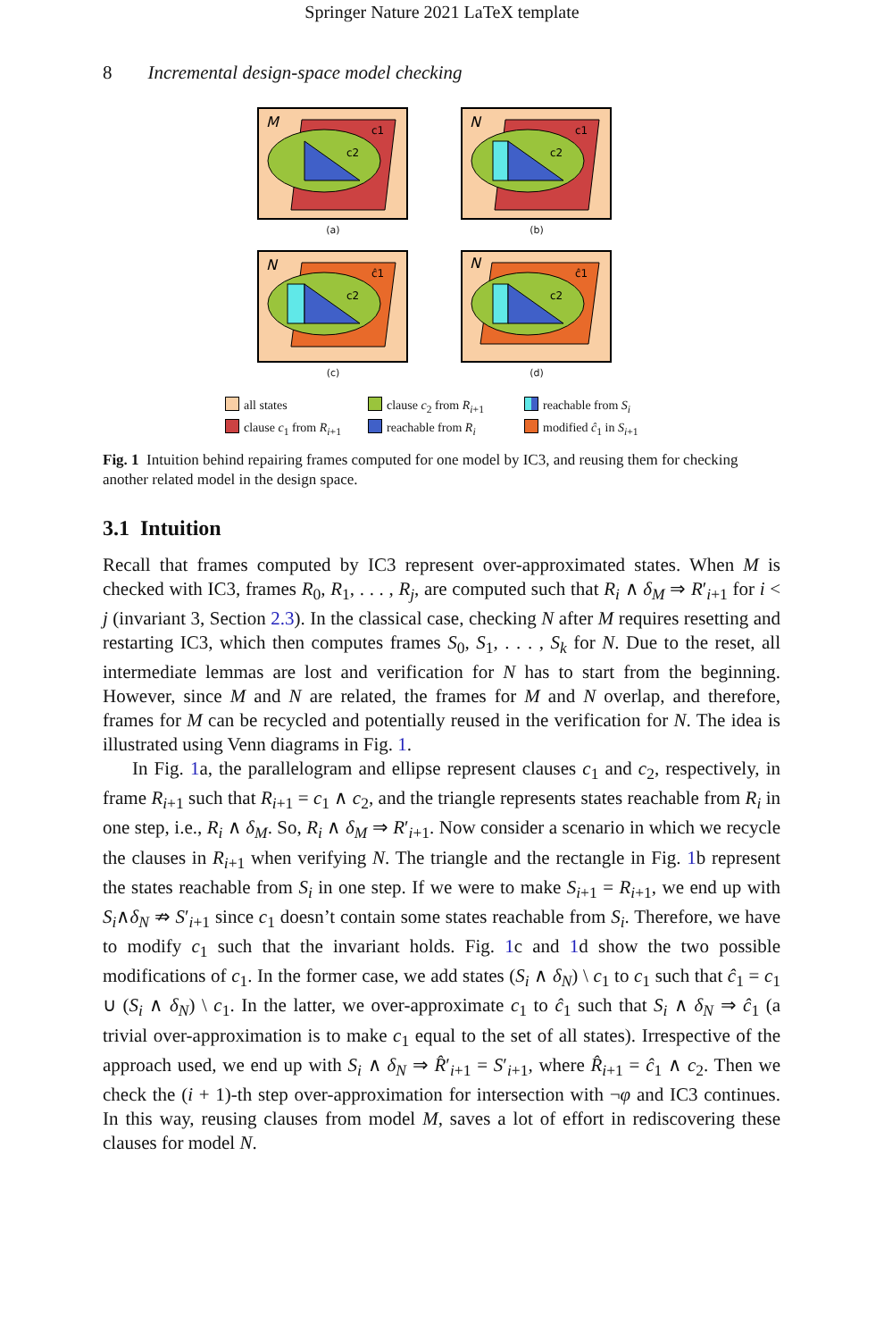Springer Nature 2021 LaTeX template
8 Incremental design-space model checking
M
c1
c2
(a)
N
c1
c2
(b)
N
ĉ1
c2
(c)
N
ĉ1
c2
(d)
all states clause c<sub>2</sub> from R<sub>i+1</sub> reachable from S<sub>i</sub> clause c<sub>1</sub> from R<sub>i+1</sub> reachable from R<sub>i</sub> modified ĉ<sub>1</sub> in S<sub>i+1</sub>
Fig. 1 Intuition behind repairing frames computed for one model by IC3, and reusing them for checking another related model in the design space.
3.1 Intuition
Recall that frames computed by IC3 represent over-approximated states. When M is checked with IC3, frames R<sub>0</sub>, R<sub>1</sub>, . . . , R<sub>j</sub>, are computed such that R<sub>i</sub> ∧ δ<sub>M</sub> ⇒ R′<sub>i+1</sub> for i < j (invariant 3, Section 2.3). In the classical case, checking N after M requires resetting and restarting IC3, which then computes frames S<sub>0</sub>, S<sub>1</sub>, . . . , S<sub>k</sub> for N. Due to the reset, all intermediate lemmas are lost and verification for N has to start from the beginning. However, since M and N are related, the frames for M and N overlap, and therefore, frames for M can be recycled and potentially reused in the verification for N. The idea is illustrated using Venn diagrams in Fig. 1.
In Fig. 1a, the parallelogram and ellipse represent clauses c<sub>1</sub> and c<sub>2</sub>, respectively, in frame R<sub>i+1</sub> such that R<sub>i+1</sub> = c<sub>1</sub> ∧ c<sub>2</sub>, and the triangle represents states reachable from R<sub>i</sub> in one step, i.e., R<sub>i</sub> ∧ δ<sub>M</sub>. So, R<sub>i</sub> ∧ δ<sub>M</sub> ⇒ R′<sub>i+1</sub>. Now consider a scenario in which we recycle the clauses in R<sub>i+1</sub> when verifying N. The triangle and the rectangle in Fig. 1b represent the states reachable from S<sub>i</sub> in one step. If we were to make S<sub>i+1</sub> = R<sub>i+1</sub>, we end up with S<sub>i</sub>∧δ<sub>N</sub> ⇏ S′<sub>i+1</sub> since c<sub>1</sub> doesn’t contain some states reachable from S<sub>i</sub>. Therefore, we have to modify c<sub>1</sub> such that the invariant holds. Fig. 1c and 1d show the two possible modifications of c<sub>1</sub>. In the former case, we add states (S<sub>i</sub> ∧ δ<sub>N</sub>) \ c<sub>1</sub> to c<sub>1</sub> such that ĉ<sub>1</sub> = c<sub>1</sub> ∪ (S<sub>i</sub> ∧ δ<sub>N</sub>) \ c<sub>1</sub>. In the latter, we over-approximate c<sub>1</sub> to ĉ<sub>1</sub> such that S<sub>i</sub> ∧ δ<sub>N</sub> ⇒ ĉ<sub>1</sub> (a trivial over-approximation is to make c<sub>1</sub> equal to the set of all states). Irrespective of the approach used, we end up with S<sub>i</sub> ∧ δ<sub>N</sub> ⇒ R̂′<sub>i+1</sub> = S′<sub>i+1</sub>, where R̂<sub>i+1</sub> = ĉ<sub>1</sub> ∧ c<sub>2</sub>. Then we check the (i + 1)-th step over-approximation for intersection with ¬φ and IC3 continues. In this way, reusing clauses from model M, saves a lot of effort in rediscovering these clauses for model N.